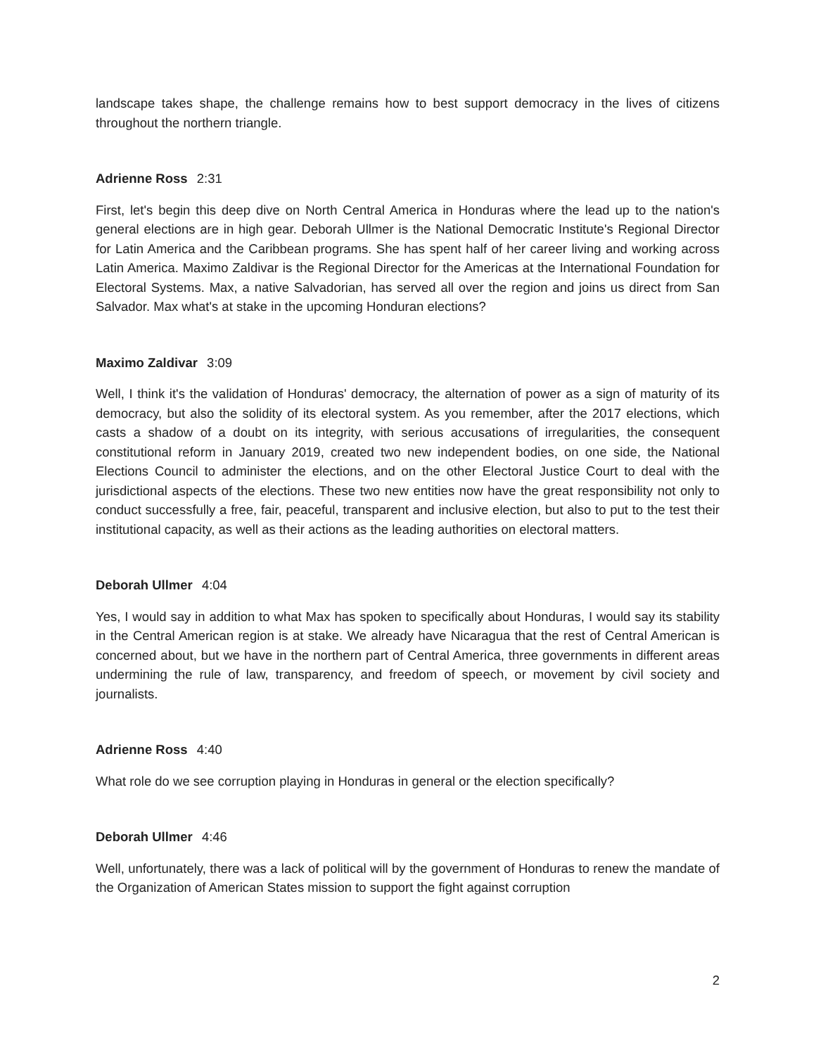landscape takes shape, the challenge remains how to best support democracy in the lives of citizens throughout the northern triangle.
Adrienne Ross 2:31
First, let's begin this deep dive on North Central America in Honduras where the lead up to the nation's general elections are in high gear. Deborah Ullmer is the National Democratic Institute's Regional Director for Latin America and the Caribbean programs. She has spent half of her career living and working across Latin America. Maximo Zaldivar is the Regional Director for the Americas at the International Foundation for Electoral Systems. Max, a native Salvadorian, has served all over the region and joins us direct from San Salvador. Max what's at stake in the upcoming Honduran elections?
Maximo Zaldivar 3:09
Well, I think it's the validation of Honduras' democracy, the alternation of power as a sign of maturity of its democracy, but also the solidity of its electoral system. As you remember, after the 2017 elections, which casts a shadow of a doubt on its integrity, with serious accusations of irregularities, the consequent constitutional reform in January 2019, created two new independent bodies, on one side, the National Elections Council to administer the elections, and on the other Electoral Justice Court to deal with the jurisdictional aspects of the elections. These two new entities now have the great responsibility not only to conduct successfully a free, fair, peaceful, transparent and inclusive election, but also to put to the test their institutional capacity, as well as their actions as the leading authorities on electoral matters.
Deborah Ullmer 4:04
Yes, I would say in addition to what Max has spoken to specifically about Honduras, I would say its stability in the Central American region is at stake. We already have Nicaragua that the rest of Central American is concerned about, but we have in the northern part of Central America, three governments in different areas undermining the rule of law, transparency, and freedom of speech, or movement by civil society and journalists.
Adrienne Ross 4:40
What role do we see corruption playing in Honduras in general or the election specifically?
Deborah Ullmer 4:46
Well, unfortunately, there was a lack of political will by the government of Honduras to renew the mandate of the Organization of American States mission to support the fight against corruption
2